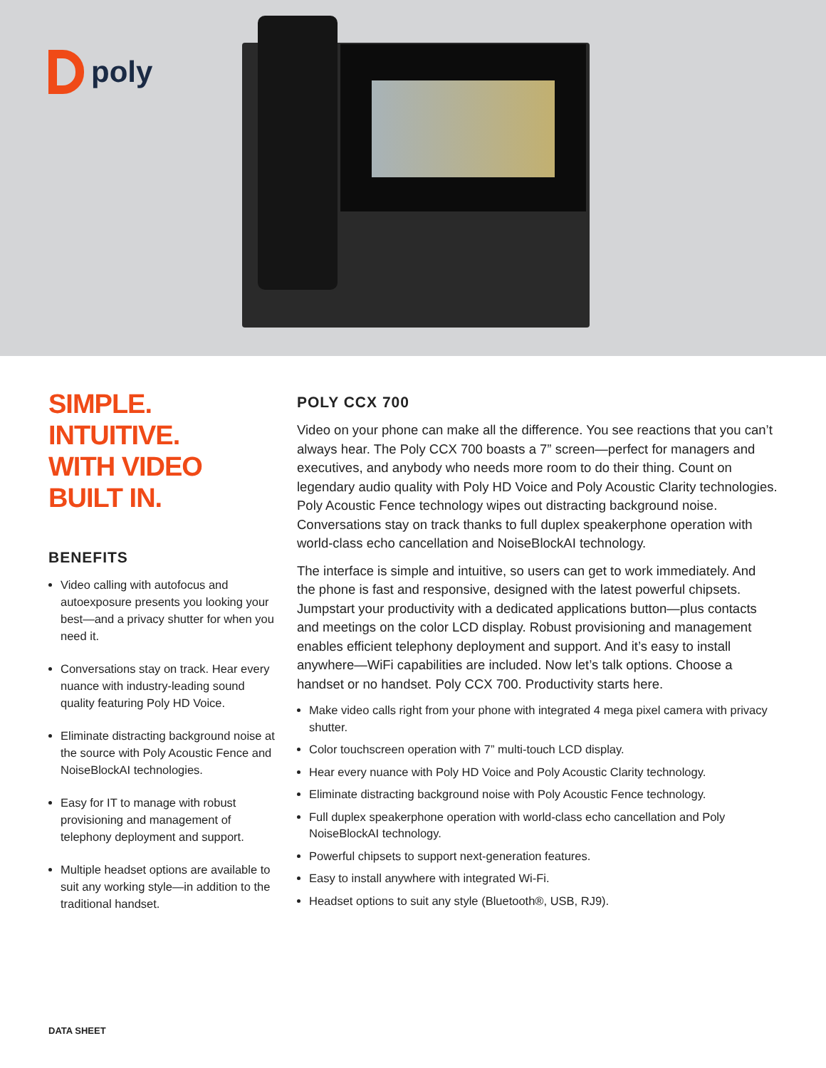poly
SIMPLE. INTUITIVE.
WITH VIDEO BUILT IN.
BENEFITS
Video calling with autofocus and autoexposure presents you looking your best—and a privacy shutter for when you need it.
Conversations stay on track. Hear every nuance with industry-leading sound quality featuring Poly HD Voice.
Eliminate distracting background noise at the source with Poly Acoustic Fence and NoiseBlockAI technologies.
Easy for IT to manage with robust provisioning and management of telephony deployment and support.
Multiple headset options are available to suit any working style—in addition to the traditional handset.
POLY CCX 700
Video on your phone can make all the difference. You see reactions that you can’t always hear. The Poly CCX 700 boasts a 7” screen—perfect for managers and executives, and anybody who needs more room to do their thing. Count on legendary audio quality with Poly HD Voice and Poly Acoustic Clarity technologies. Poly Acoustic Fence technology wipes out distracting background noise. Conversations stay on track thanks to full duplex speakerphone operation with world-class echo cancellation and NoiseBlockAI technology.
The interface is simple and intuitive, so users can get to work immediately. And the phone is fast and responsive, designed with the latest powerful chipsets. Jumpstart your productivity with a dedicated applications button—plus contacts and meetings on the color LCD display. Robust provisioning and management enables efficient telephony deployment and support. And it’s easy to install anywhere—WiFi capabilities are included. Now let’s talk options. Choose a handset or no handset. Poly CCX 700. Productivity starts here.
Make video calls right from your phone with integrated 4 mega pixel camera with privacy shutter.
Color touchscreen operation with 7” multi-touch LCD display.
Hear every nuance with Poly HD Voice and Poly Acoustic Clarity technology.
Eliminate distracting background noise with Poly Acoustic Fence technology.
Full duplex speakerphone operation with world-class echo cancellation and Poly NoiseBlockAI technology.
Powerful chipsets to support next-generation features.
Easy to install anywhere with integrated Wi-Fi.
Headset options to suit any style (Bluetooth®, USB, RJ9).
DATA SHEET